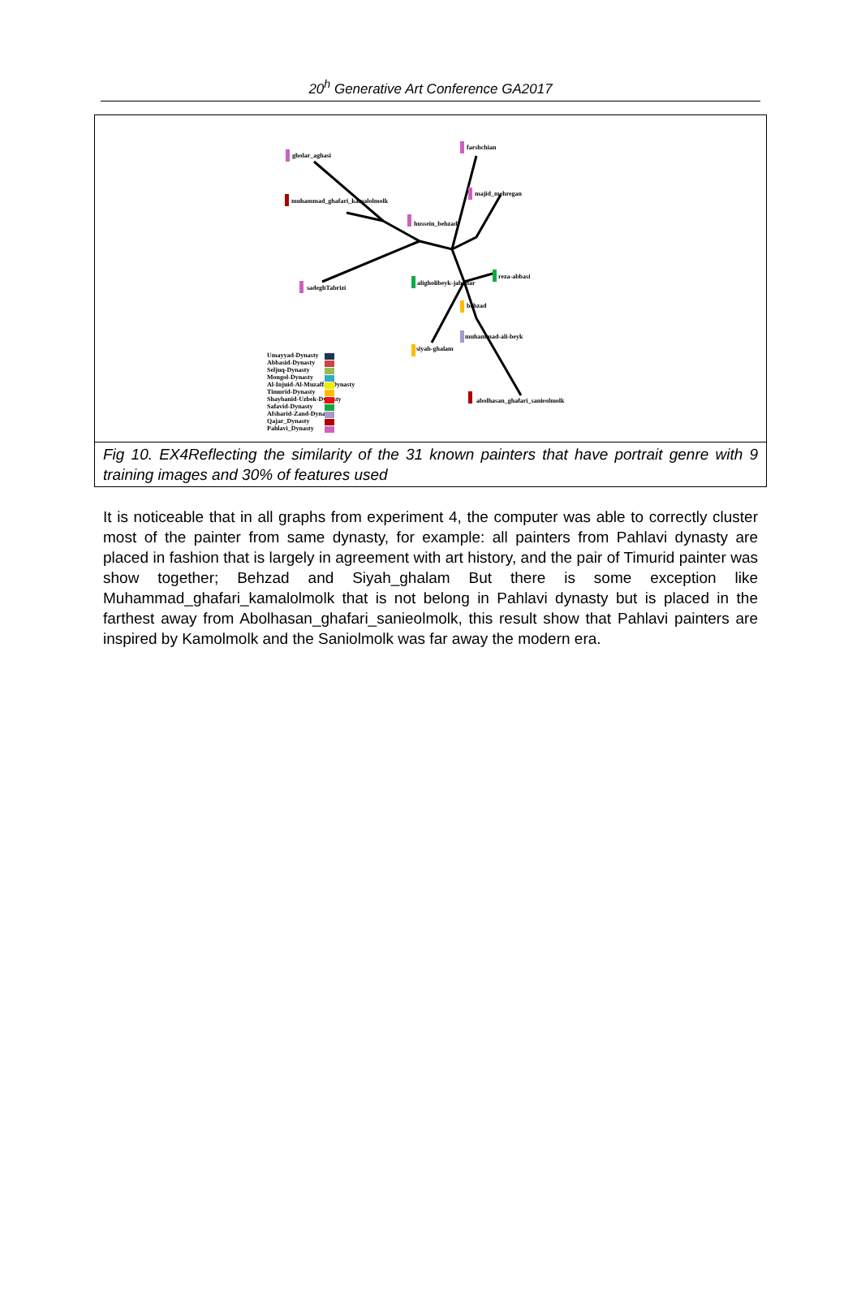20<sup>h</sup> Generative Art Conference GA2017
gholar_aghasi
farshchian
muhammad_ghafari_kamalolmolk
majid_mehregan
hussein_behzad
reza-abbasi
aligholibeyk-jabadar
sadeghTabrizi
behzad
muhammad-ali-beyk
siyah-ghalam
abolhasan_ghafari_sanieolmolk
Umayyad-Dynasty
Abbasid-Dynasty
Seljuq-Dynasty
Mongol-Dynasty
Al-Injuid-Al-Muzaffar-Dynasty
Timurid-Dynasty
Shaybanid-Uzbek-Dynasty
Safavid-Dynasty
Afsharid-Zand-Dynasty
Qajar_Dynasty
Pahlavi_Dynasty
Fig 10. EX4Reflecting the similarity of the 31 known painters that have portrait genre with 9 training images and 30% of features used
It is noticeable that in all graphs from experiment 4, the computer was able to correctly cluster most of the painter from same dynasty, for example: all painters from Pahlavi dynasty are placed in fashion that is largely in agreement with art history, and the pair of Timurid painter was show together; Behzad and Siyah_ghalam But there is some exception like Muhammad_ghafari_kamalolmolk that is not belong in Pahlavi dynasty but is placed in the farthest away from Abolhasan_ghafari_sanieolmolk, this result show that Pahlavi painters are inspired by Kamolmolk and the Saniolmolk was far away the modern era.